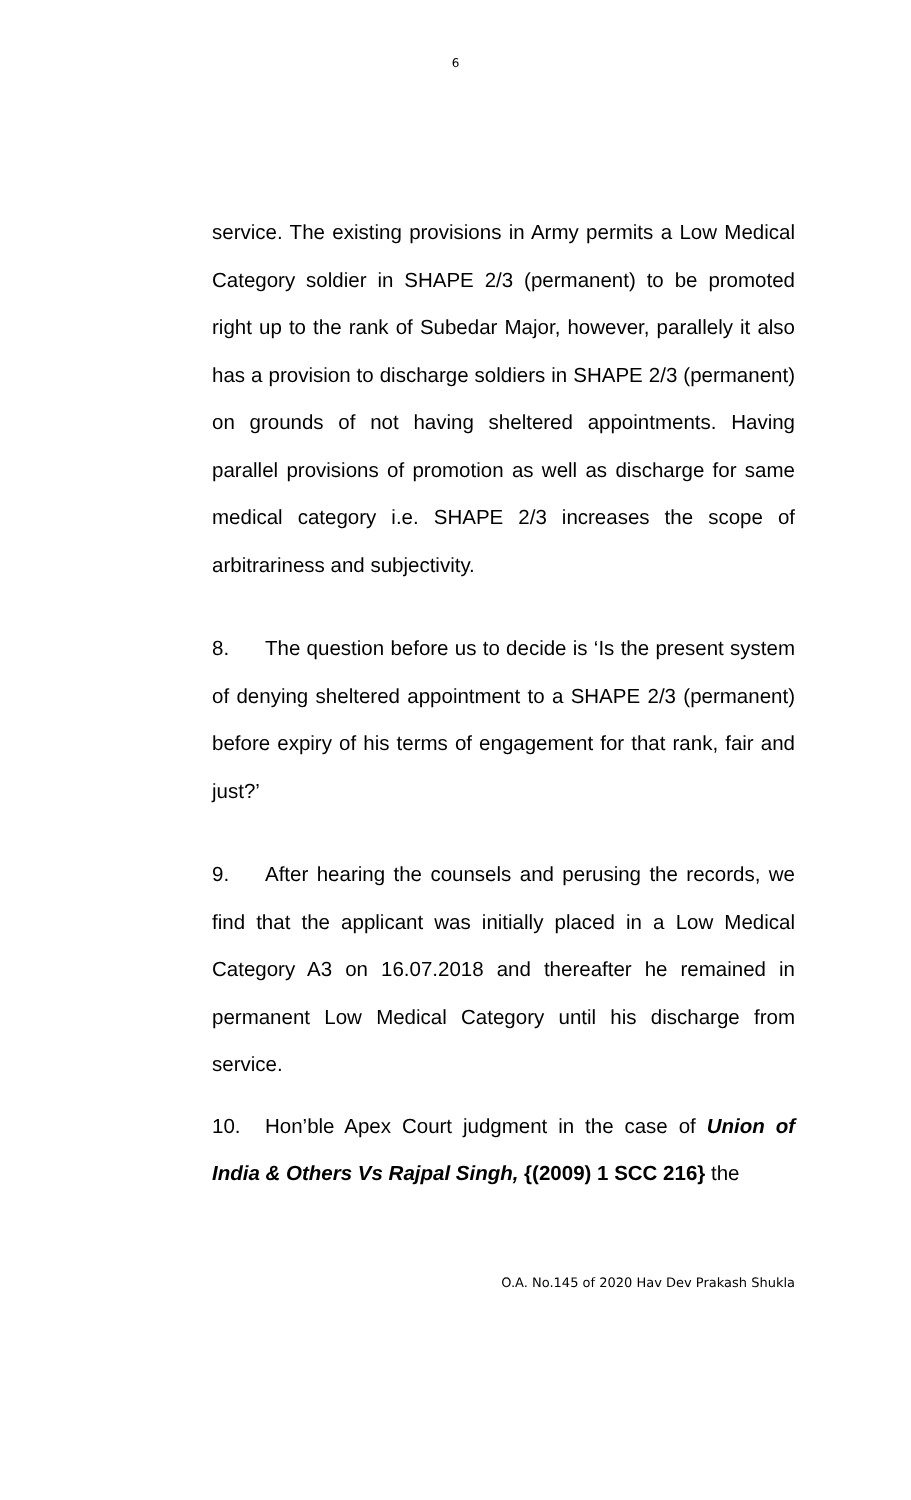6
service. The existing provisions in Army permits a Low Medical Category soldier in SHAPE 2/3 (permanent) to be promoted right up to the rank of Subedar Major, however, parallely it also has a provision to discharge soldiers in SHAPE 2/3 (permanent) on grounds of not having sheltered appointments. Having parallel provisions of promotion as well as discharge for same medical category i.e. SHAPE 2/3 increases the scope of arbitrariness and subjectivity.
8. The question before us to decide is ‘Is the present system of denying sheltered appointment to a SHAPE 2/3 (permanent) before expiry of his terms of engagement for that rank, fair and just?’
9. After hearing the counsels and perusing the records, we find that the applicant was initially placed in a Low Medical Category A3 on 16.07.2018 and thereafter he remained in permanent Low Medical Category until his discharge from service.
10. Hon’ble Apex Court judgment in the case of Union of India & Others Vs Rajpal Singh, {(2009) 1 SCC 216} the
O.A. No.145 of 2020 Hav Dev Prakash Shukla